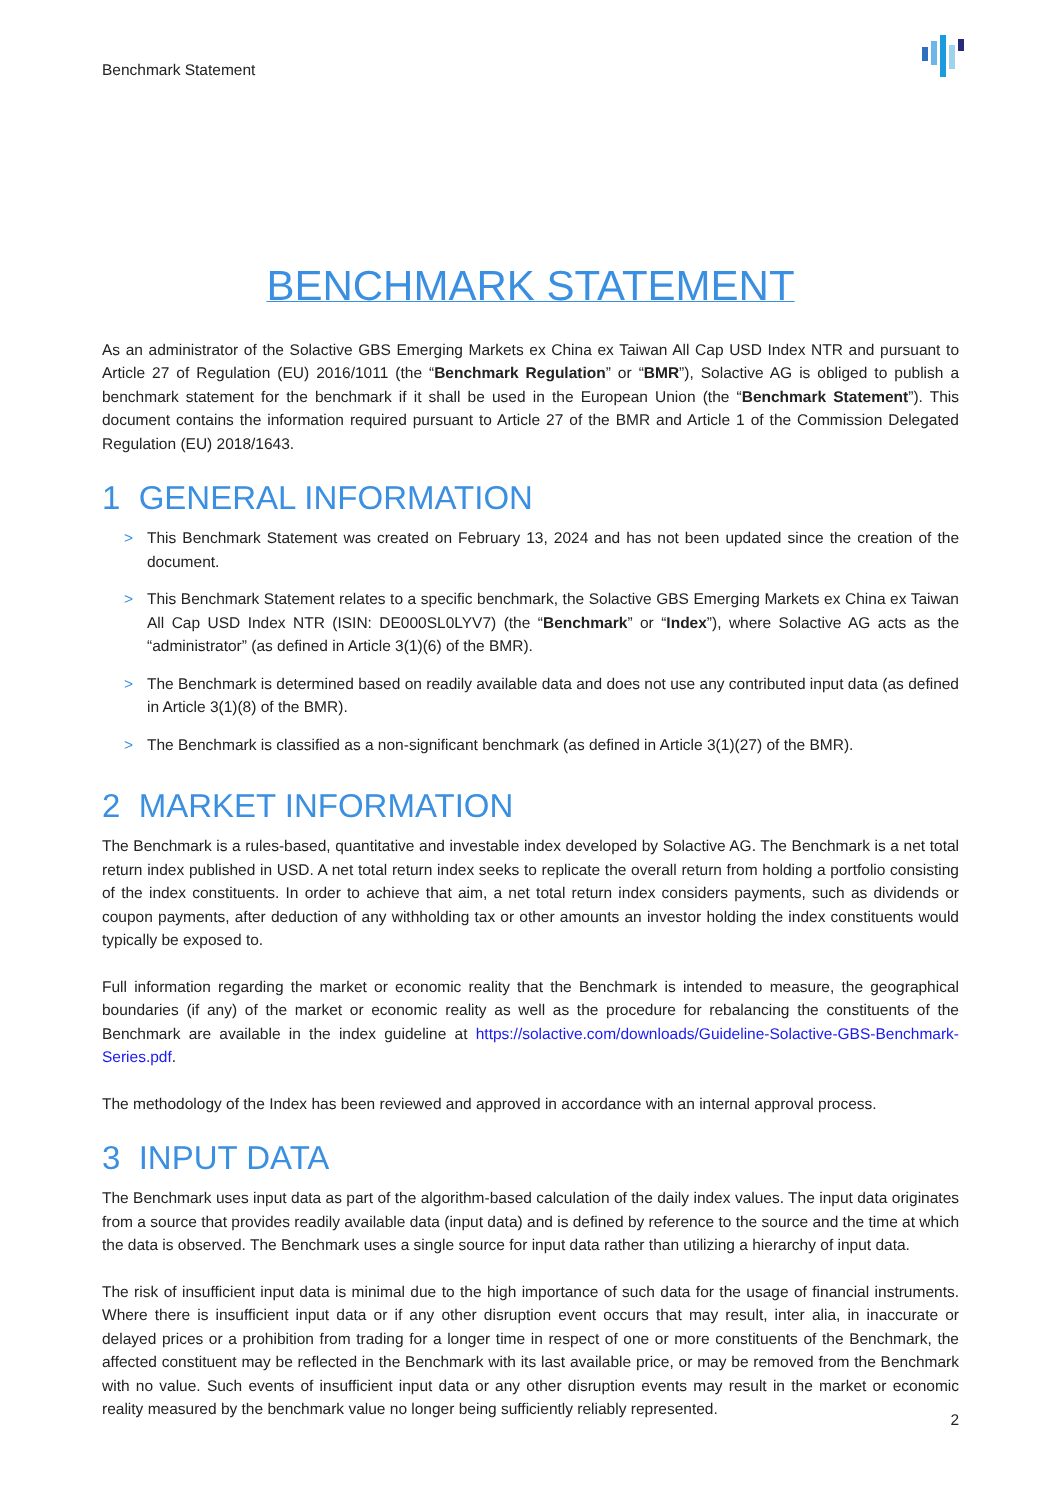Benchmark Statement
BENCHMARK STATEMENT
As an administrator of the Solactive GBS Emerging Markets ex China ex Taiwan All Cap USD Index NTR and pursuant to Article 27 of Regulation (EU) 2016/1011 (the “Benchmark Regulation” or “BMR”), Solactive AG is obliged to publish a benchmark statement for the benchmark if it shall be used in the European Union (the “Benchmark Statement”). This document contains the information required pursuant to Article 27 of the BMR and Article 1 of the Commission Delegated Regulation (EU) 2018/1643.
1 GENERAL INFORMATION
> This Benchmark Statement was created on February 13, 2024 and has not been updated since the creation of the document.
> This Benchmark Statement relates to a specific benchmark, the Solactive GBS Emerging Markets ex China ex Taiwan All Cap USD Index NTR (ISIN: DE000SL0LYV7) (the “Benchmark” or “Index”), where Solactive AG acts as the “administrator” (as defined in Article 3(1)(6) of the BMR).
> The Benchmark is determined based on readily available data and does not use any contributed input data (as defined in Article 3(1)(8) of the BMR).
> The Benchmark is classified as a non-significant benchmark (as defined in Article 3(1)(27) of the BMR).
2 MARKET INFORMATION
The Benchmark is a rules-based, quantitative and investable index developed by Solactive AG. The Benchmark is a net total return index published in USD. A net total return index seeks to replicate the overall return from holding a portfolio consisting of the index constituents. In order to achieve that aim, a net total return index considers payments, such as dividends or coupon payments, after deduction of any withholding tax or other amounts an investor holding the index constituents would typically be exposed to.
Full information regarding the market or economic reality that the Benchmark is intended to measure, the geographical boundaries (if any) of the market or economic reality as well as the procedure for rebalancing the constituents of the Benchmark are available in the index guideline at https://solactive.com/downloads/Guideline-Solactive-GBS-Benchmark-Series.pdf.
The methodology of the Index has been reviewed and approved in accordance with an internal approval process.
3 INPUT DATA
The Benchmark uses input data as part of the algorithm-based calculation of the daily index values. The input data originates from a source that provides readily available data (input data) and is defined by reference to the source and the time at which the data is observed. The Benchmark uses a single source for input data rather than utilizing a hierarchy of input data.
The risk of insufficient input data is minimal due to the high importance of such data for the usage of financial instruments. Where there is insufficient input data or if any other disruption event occurs that may result, inter alia, in inaccurate or delayed prices or a prohibition from trading for a longer time in respect of one or more constituents of the Benchmark, the affected constituent may be reflected in the Benchmark with its last available price, or may be removed from the Benchmark with no value. Such events of insufficient input data or any other disruption events may result in the market or economic reality measured by the benchmark value no longer being sufficiently reliably represented.
2